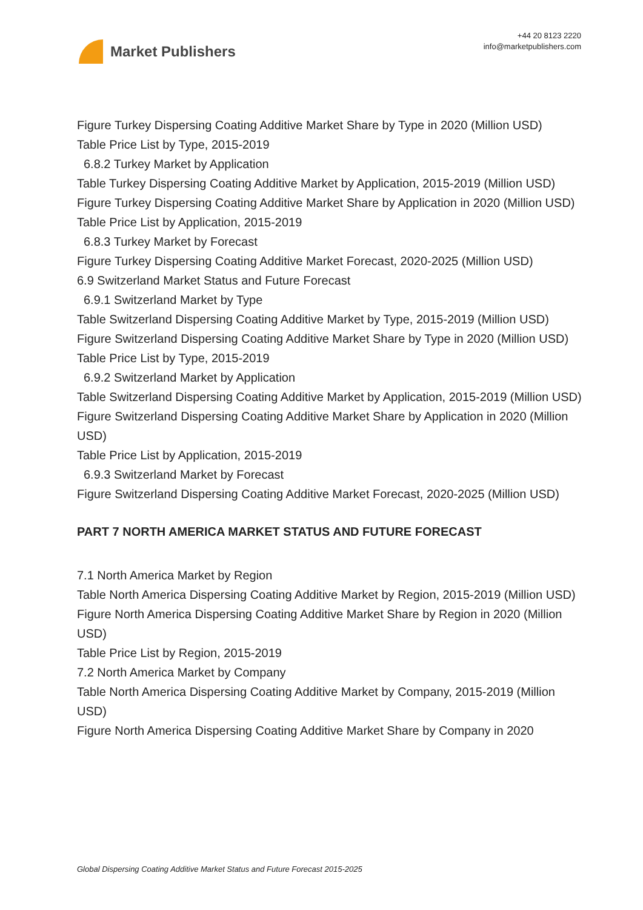Market Publishers
+44 20 8123 2220
info@marketpublishers.com
Figure Turkey Dispersing Coating Additive Market Share by Type in 2020 (Million USD)
Table Price List by Type, 2015-2019
6.8.2 Turkey Market by Application
Table Turkey Dispersing Coating Additive Market by Application, 2015-2019 (Million USD)
Figure Turkey Dispersing Coating Additive Market Share by Application in 2020 (Million USD)
Table Price List by Application, 2015-2019
6.8.3 Turkey Market by Forecast
Figure Turkey Dispersing Coating Additive Market Forecast, 2020-2025 (Million USD)
6.9 Switzerland Market Status and Future Forecast
6.9.1 Switzerland Market by Type
Table Switzerland Dispersing Coating Additive Market by Type, 2015-2019 (Million USD)
Figure Switzerland Dispersing Coating Additive Market Share by Type in 2020 (Million USD)
Table Price List by Type, 2015-2019
6.9.2 Switzerland Market by Application
Table Switzerland Dispersing Coating Additive Market by Application, 2015-2019 (Million USD)
Figure Switzerland Dispersing Coating Additive Market Share by Application in 2020 (Million USD)
Table Price List by Application, 2015-2019
6.9.3 Switzerland Market by Forecast
Figure Switzerland Dispersing Coating Additive Market Forecast, 2020-2025 (Million USD)
PART 7 NORTH AMERICA MARKET STATUS AND FUTURE FORECAST
7.1 North America Market by Region
Table North America Dispersing Coating Additive Market by Region, 2015-2019 (Million USD)
Figure North America Dispersing Coating Additive Market Share by Region in 2020 (Million USD)
Table Price List by Region, 2015-2019
7.2 North America Market by Company
Table North America Dispersing Coating Additive Market by Company, 2015-2019 (Million USD)
Figure North America Dispersing Coating Additive Market Share by Company in 2020
Global Dispersing Coating Additive Market Status and Future Forecast 2015-2025